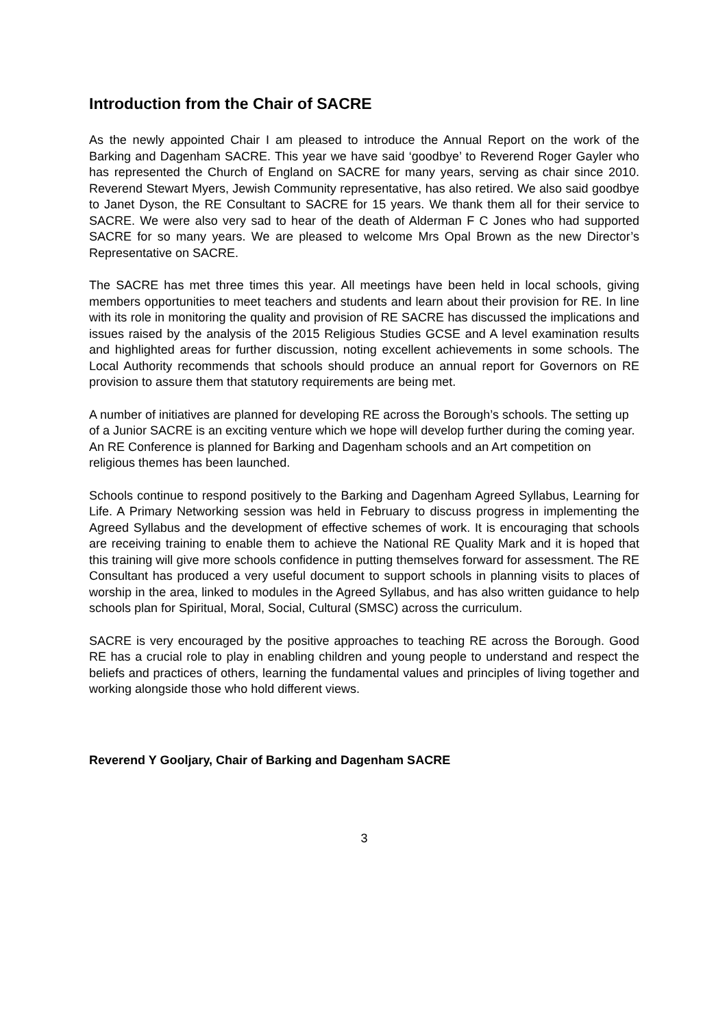Introduction from the Chair of SACRE
As the newly appointed Chair I am pleased to introduce the Annual Report on the work of the Barking and Dagenham SACRE. This year we have said ‘goodbye’ to Reverend Roger Gayler who has represented the Church of England on SACRE for many years, serving as chair since 2010. Reverend Stewart Myers, Jewish Community representative, has also retired. We also said goodbye to Janet Dyson, the RE Consultant to SACRE for 15 years. We thank them all for their service to SACRE. We were also very sad to hear of the death of Alderman F C Jones who had supported SACRE for so many years. We are pleased to welcome Mrs Opal Brown as the new Director’s Representative on SACRE.
The SACRE has met three times this year. All meetings have been held in local schools, giving members opportunities to meet teachers and students and learn about their provision for RE. In line with its role in monitoring the quality and provision of RE SACRE has discussed the implications and issues raised by the analysis of the 2015 Religious Studies GCSE and A level examination results and highlighted areas for further discussion, noting excellent achievements in some schools. The Local Authority recommends that schools should produce an annual report for Governors on RE provision to assure them that statutory requirements are being met.
A number of initiatives are planned for developing RE across the Borough’s schools. The setting up of a Junior SACRE is an exciting venture which we hope will develop further during the coming year. An RE Conference is planned for Barking and Dagenham schools and an Art competition on religious themes has been launched.
Schools continue to respond positively to the Barking and Dagenham Agreed Syllabus, Learning for Life. A Primary Networking session was held in February to discuss progress in implementing the Agreed Syllabus and the development of effective schemes of work. It is encouraging that schools are receiving training to enable them to achieve the National RE Quality Mark and it is hoped that this training will give more schools confidence in putting themselves forward for assessment. The RE Consultant has produced a very useful document to support schools in planning visits to places of worship in the area, linked to modules in the Agreed Syllabus, and has also written guidance to help schools plan for Spiritual, Moral, Social, Cultural (SMSC) across the curriculum.
SACRE is very encouraged by the positive approaches to teaching RE across the Borough. Good RE has a crucial role to play in enabling children and young people to understand and respect the beliefs and practices of others, learning the fundamental values and principles of living together and working alongside those who hold different views.
Reverend Y Gooljary, Chair of Barking and Dagenham SACRE
3